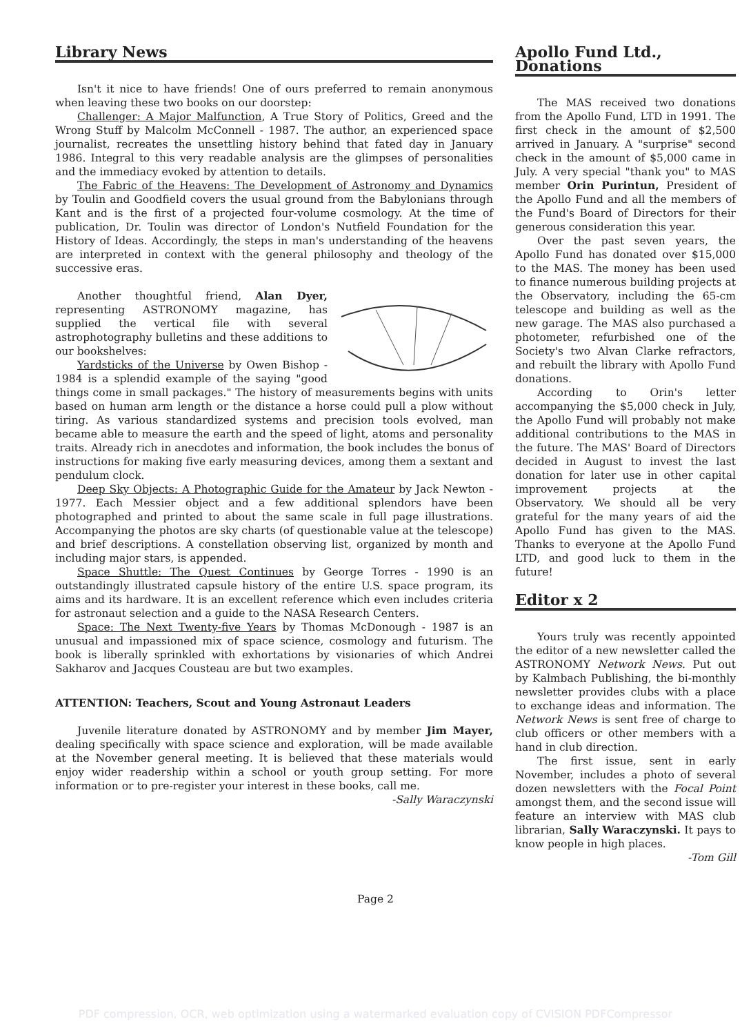Library News
Isn't it nice to have friends! One of ours preferred to remain anonymous when leaving these two books on our doorstep:
Challenger: A Major Malfunction, A True Story of Politics, Greed and the Wrong Stuff by Malcolm McConnell - 1987. The author, an experienced space journalist, recreates the unsettling history behind that fated day in January 1986. Integral to this very readable analysis are the glimpses of personalities and the immediacy evoked by attention to details.
The Fabric of the Heavens: The Development of Astronomy and Dynamics by Toulin and Goodfield covers the usual ground from the Babylonians through Kant and is the first of a projected four-volume cosmology. At the time of publication, Dr. Toulin was director of London's Nutfield Foundation for the History of Ideas. Accordingly, the steps in man's understanding of the heavens are interpreted in context with the general philosophy and theology of the successive eras.
Another thoughtful friend, Alan Dyer, representing ASTRONOMY magazine, has supplied the vertical file with several astrophotography bulletins and these additions to our bookshelves:
Yardsticks of the Universe by Owen Bishop - 1984 is a splendid example of the saying "good things come in small packages." The history of measurements begins with units based on human arm length or the distance a horse could pull a plow without tiring. As various standardized systems and precision tools evolved, man became able to measure the earth and the speed of light, atoms and personality traits. Already rich in anecdotes and information, the book includes the bonus of instructions for making five early measuring devices, among them a sextant and pendulum clock.
Deep Sky Objects: A Photographic Guide for the Amateur by Jack Newton - 1977. Each Messier object and a few additional splendors have been photographed and printed to about the same scale in full page illustrations. Accompanying the photos are sky charts (of questionable value at the telescope) and brief descriptions. A constellation observing list, organized by month and including major stars, is appended.
Space Shuttle: The Quest Continues by George Torres - 1990 is an outstandingly illustrated capsule history of the entire U.S. space program, its aims and its hardware. It is an excellent reference which even includes criteria for astronaut selection and a guide to the NASA Research Centers.
Space: The Next Twenty-five Years by Thomas McDonough - 1987 is an unusual and impassioned mix of space science, cosmology and futurism. The book is liberally sprinkled with exhortations by visionaries of which Andrei Sakharov and Jacques Cousteau are but two examples.
ATTENTION: Teachers, Scout and Young Astronaut Leaders
Juvenile literature donated by ASTRONOMY and by member Jim Mayer, dealing specifically with space science and exploration, will be made available at the November general meeting. It is believed that these materials would enjoy wider readership within a school or youth group setting. For more information or to pre-register your interest in these books, call me.
-Sally Waraczynski
Apollo Fund Ltd., Donations
The MAS received two donations from the Apollo Fund, LTD in 1991. The first check in the amount of $2,500 arrived in January. A "surprise" second check in the amount of $5,000 came in July. A very special "thank you" to MAS member Orin Purintun, President of the Apollo Fund and all the members of the Fund's Board of Directors for their generous consideration this year.
Over the past seven years, the Apollo Fund has donated over $15,000 to the MAS. The money has been used to finance numerous building projects at the Observatory, including the 65-cm telescope and building as well as the new garage. The MAS also purchased a photometer, refurbished one of the Society's two Alvan Clarke refractors, and rebuilt the library with Apollo Fund donations.
According to Orin's letter accompanying the $5,000 check in July, the Apollo Fund will probably not make additional contributions to the MAS in the future. The MAS' Board of Directors decided in August to invest the last donation for later use in other capital improvement projects at the Observatory. We should all be very grateful for the many years of aid the Apollo Fund has given to the MAS. Thanks to everyone at the Apollo Fund LTD, and good luck to them in the future!
Editor x 2
Yours truly was recently appointed the editor of a new newsletter called the ASTRONOMY Network News. Put out by Kalmbach Publishing, the bi-monthly newsletter provides clubs with a place to exchange ideas and information. The Network News is sent free of charge to club officers or other members with a hand in club direction.
The first issue, sent in early November, includes a photo of several dozen newsletters with the Focal Point amongst them, and the second issue will feature an interview with MAS club librarian, Sally Waraczynski. It pays to know people in high places.
-Tom Gill
Page 2
PDF compression, OCR, web optimization using a watermarked evaluation copy of CVISION PDFCompressor